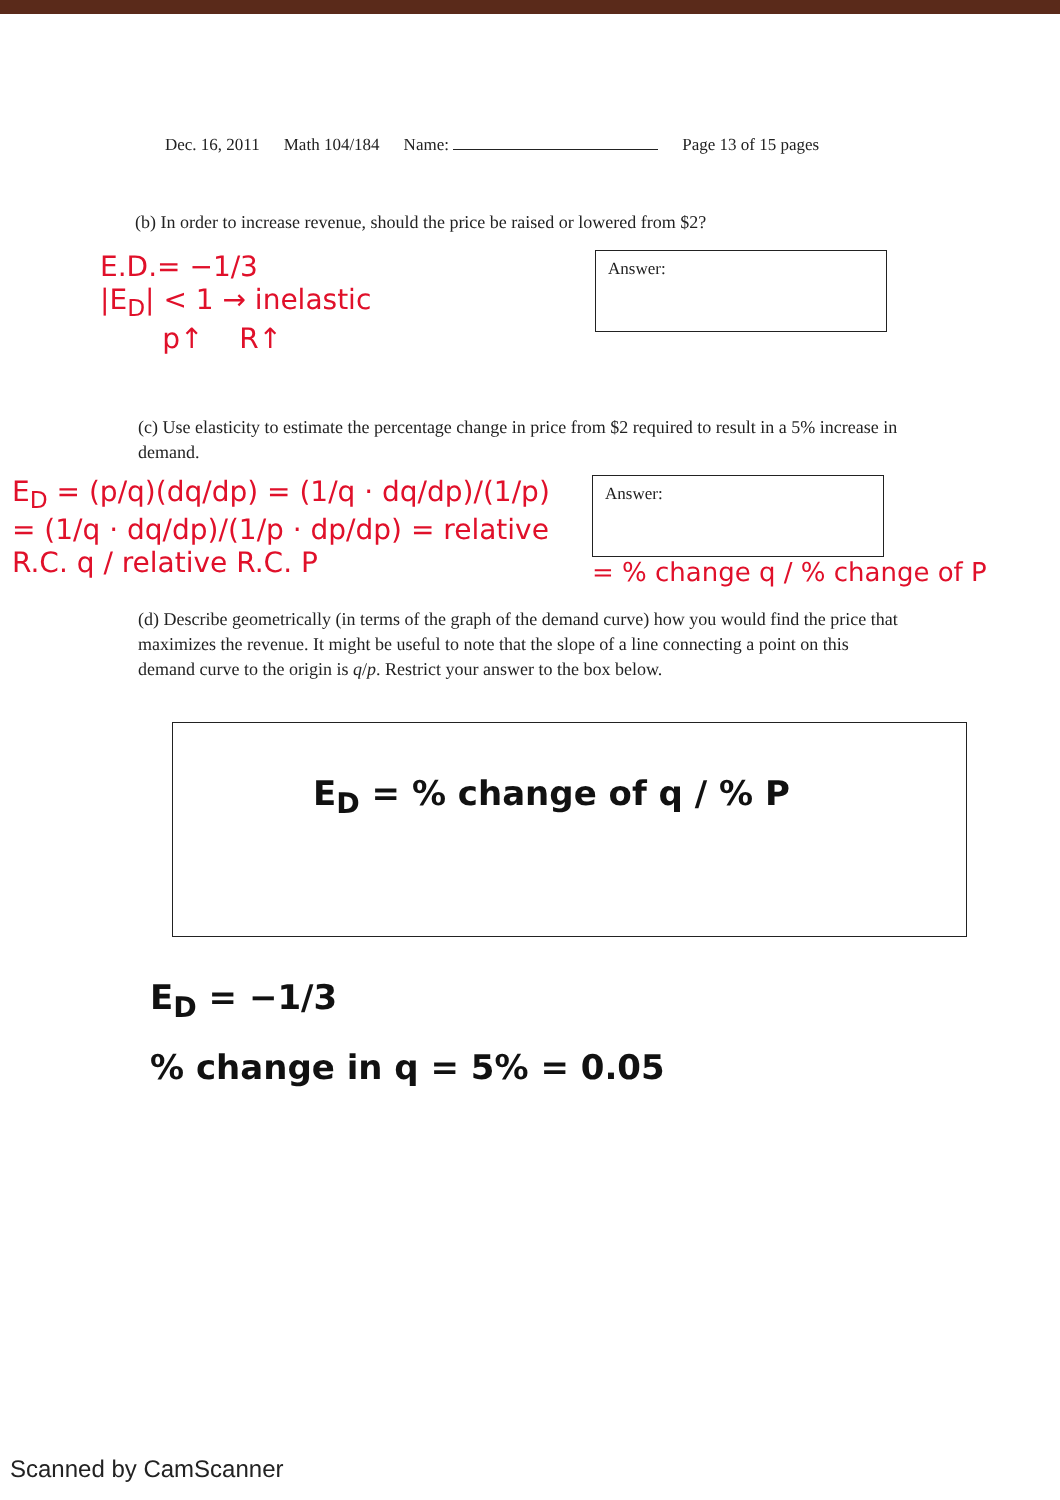Dec. 16, 2011 Math 104/184 Name: Page 13 of 15 pages
(b) In order to increase revenue, should the price be raised or lowered from $2?
E.D.= −1/3
|E<sub>D</sub>| < 1 → inelastic
p↑ R↑
Answer:
(c) Use elasticity to estimate the percentage change in price from $2 required to result in a 5% increase in demand.
E<sub>D</sub> = (p/q)(dq/dp) = (1/q · dq/dp)/(1/p)
= (1/q · dq/dp)/(1/p · dp/dp) = relative R.C. q / relative R.C. P
Answer:
= % change q / % change of P
(d) Describe geometrically (in terms of the graph of the demand curve) how you would find the price that maximizes the revenue. It might be useful to note that the slope of a line connecting a point on this demand curve to the origin is q/p. Restrict your answer to the box below.
E<sub>D</sub> = % change of q / % P
E<sub>D</sub> = −1/3
% change in q = 5% = 0.05
Scanned by CamScanner